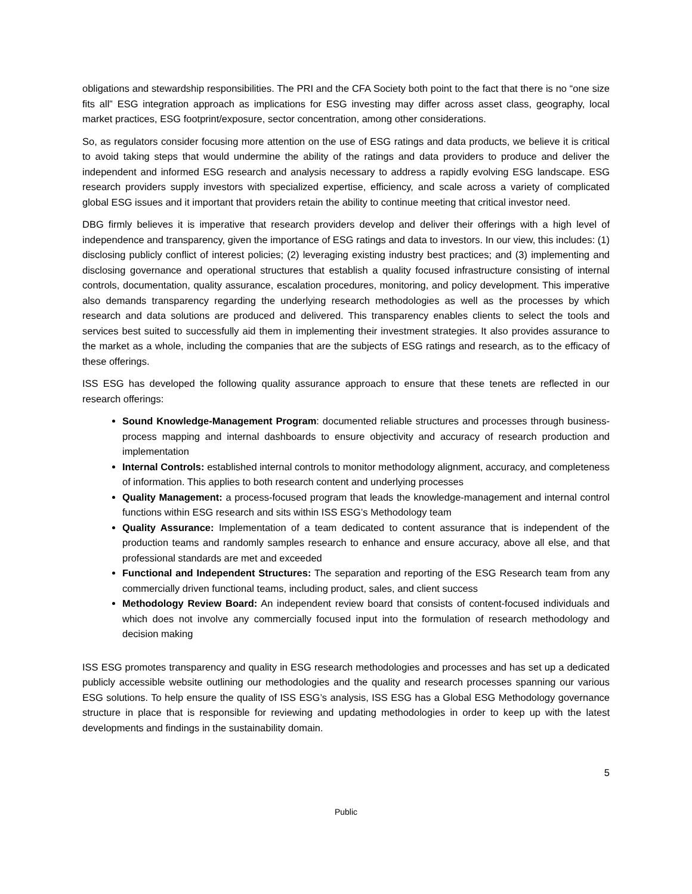obligations and stewardship responsibilities. The PRI and the CFA Society both point to the fact that there is no “one size fits all” ESG integration approach as implications for ESG investing may differ across asset class, geography, local market practices, ESG footprint/exposure, sector concentration, among other considerations.
So, as regulators consider focusing more attention on the use of ESG ratings and data products, we believe it is critical to avoid taking steps that would undermine the ability of the ratings and data providers to produce and deliver the independent and informed ESG research and analysis necessary to address a rapidly evolving ESG landscape. ESG research providers supply investors with specialized expertise, efficiency, and scale across a variety of complicated global ESG issues and it important that providers retain the ability to continue meeting that critical investor need.
DBG firmly believes it is imperative that research providers develop and deliver their offerings with a high level of independence and transparency, given the importance of ESG ratings and data to investors. In our view, this includes: (1) disclosing publicly conflict of interest policies; (2) leveraging existing industry best practices; and (3) implementing and disclosing governance and operational structures that establish a quality focused infrastructure consisting of internal controls, documentation, quality assurance, escalation procedures, monitoring, and policy development. This imperative also demands transparency regarding the underlying research methodologies as well as the processes by which research and data solutions are produced and delivered. This transparency enables clients to select the tools and services best suited to successfully aid them in implementing their investment strategies. It also provides assurance to the market as a whole, including the companies that are the subjects of ESG ratings and research, as to the efficacy of these offerings.
ISS ESG has developed the following quality assurance approach to ensure that these tenets are reflected in our research offerings:
Sound Knowledge-Management Program: documented reliable structures and processes through business-process mapping and internal dashboards to ensure objectivity and accuracy of research production and implementation
Internal Controls: established internal controls to monitor methodology alignment, accuracy, and completeness of information. This applies to both research content and underlying processes
Quality Management: a process-focused program that leads the knowledge-management and internal control functions within ESG research and sits within ISS ESG’s Methodology team
Quality Assurance: Implementation of a team dedicated to content assurance that is independent of the production teams and randomly samples research to enhance and ensure accuracy, above all else, and that professional standards are met and exceeded
Functional and Independent Structures: The separation and reporting of the ESG Research team from any commercially driven functional teams, including product, sales, and client success
Methodology Review Board: An independent review board that consists of content-focused individuals and which does not involve any commercially focused input into the formulation of research methodology and decision making
ISS ESG promotes transparency and quality in ESG research methodologies and processes and has set up a dedicated publicly accessible website outlining our methodologies and the quality and research processes spanning our various ESG solutions. To help ensure the quality of ISS ESG’s analysis, ISS ESG has a Global ESG Methodology governance structure in place that is responsible for reviewing and updating methodologies in order to keep up with the latest developments and findings in the sustainability domain.
5
Public